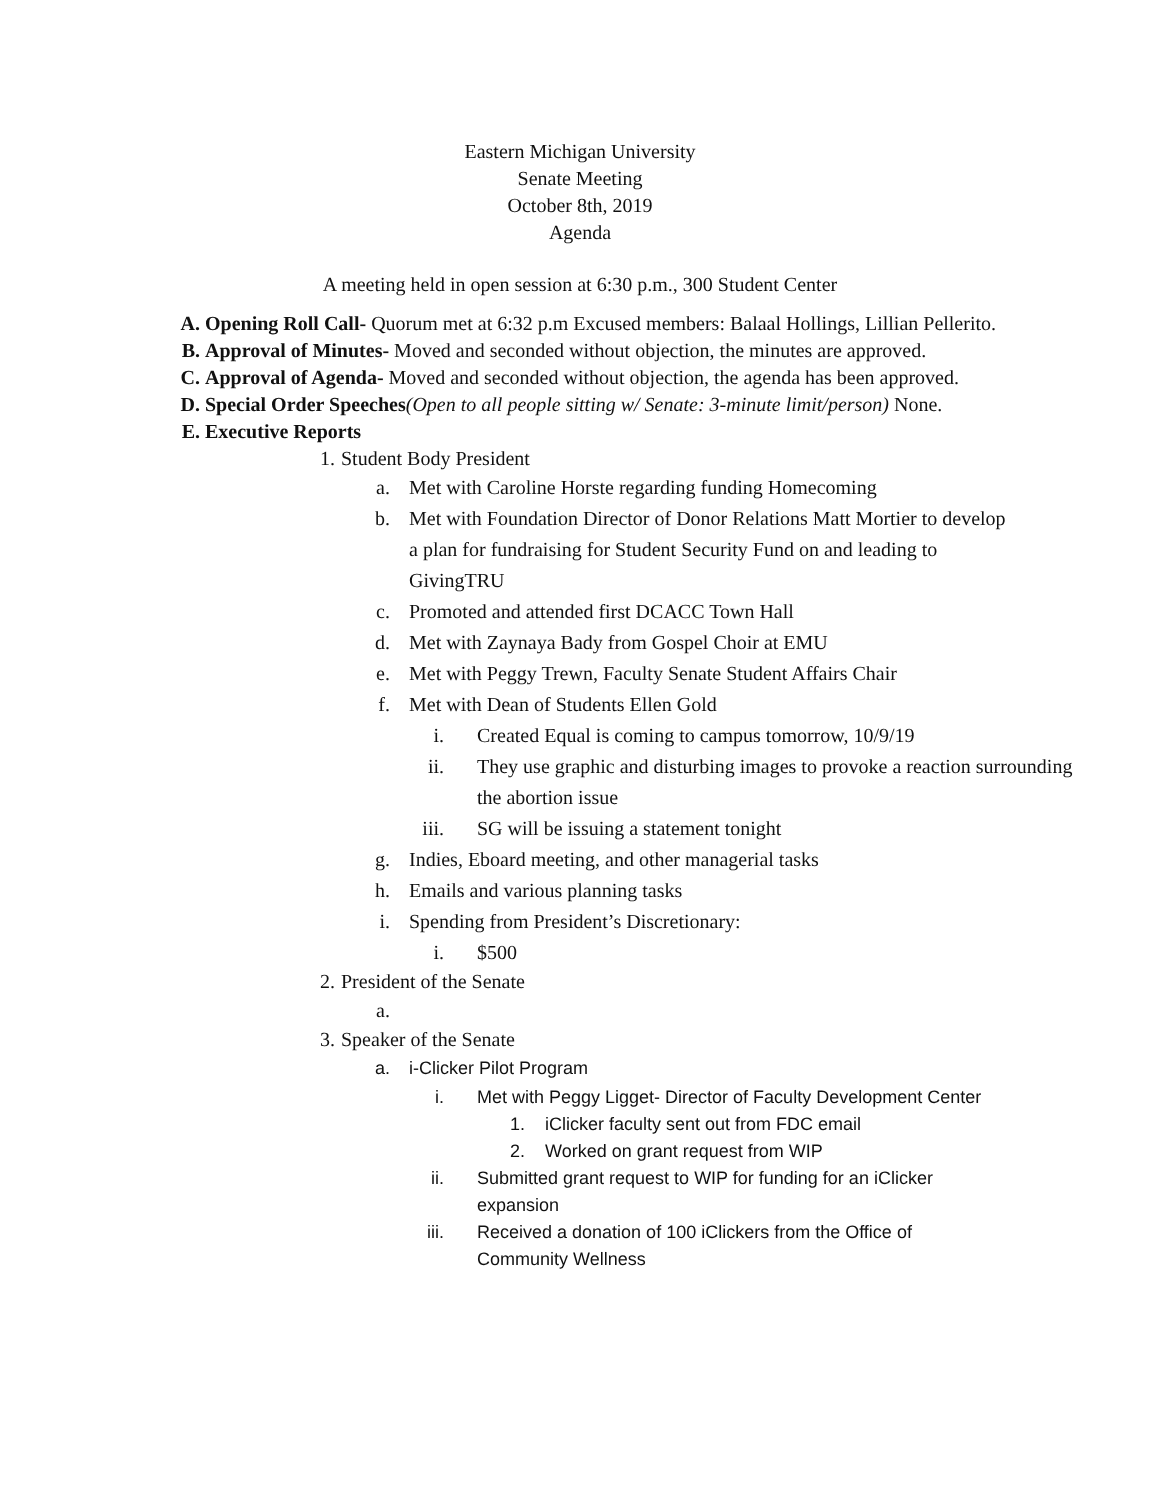Eastern Michigan University
Senate Meeting
October 8th, 2019
Agenda
A meeting held in open session at 6:30 p.m., 300 Student Center
A. Opening Roll Call- Quorum met at 6:32 p.m Excused members: Balaal Hollings, Lillian Pellerito.
B. Approval of Minutes- Moved and seconded without objection, the minutes are approved.
C. Approval of Agenda- Moved and seconded without objection, the agenda has been approved.
D. Special Order Speeches(Open to all people sitting w/ Senate: 3-minute limit/person) None.
E. Executive Reports
1. Student Body President
a. Met with Caroline Horste regarding funding Homecoming
b. Met with Foundation Director of Donor Relations Matt Mortier to develop a plan for fundraising for Student Security Fund on and leading to GivingTRU
c. Promoted and attended first DCACC Town Hall
d. Met with Zaynaya Bady from Gospel Choir at EMU
e. Met with Peggy Trewn, Faculty Senate Student Affairs Chair
f. Met with Dean of Students Ellen Gold
i. Created Equal is coming to campus tomorrow, 10/9/19
ii. They use graphic and disturbing images to provoke a reaction surrounding the abortion issue
iii. SG will be issuing a statement tonight
g. Indies, Eboard meeting, and other managerial tasks
h. Emails and various planning tasks
i. Spending from President’s Discretionary:
i. $500
2. President of the Senate
a.
3. Speaker of the Senate
a. i-Clicker Pilot Program
i. Met with Peggy Ligget- Director of Faculty Development Center
1. iClicker faculty sent out from FDC email
2. Worked on grant request from WIP
ii. Submitted grant request to WIP for funding for an iClicker expansion
iii. Received a donation of 100 iClickers from the Office of Community Wellness